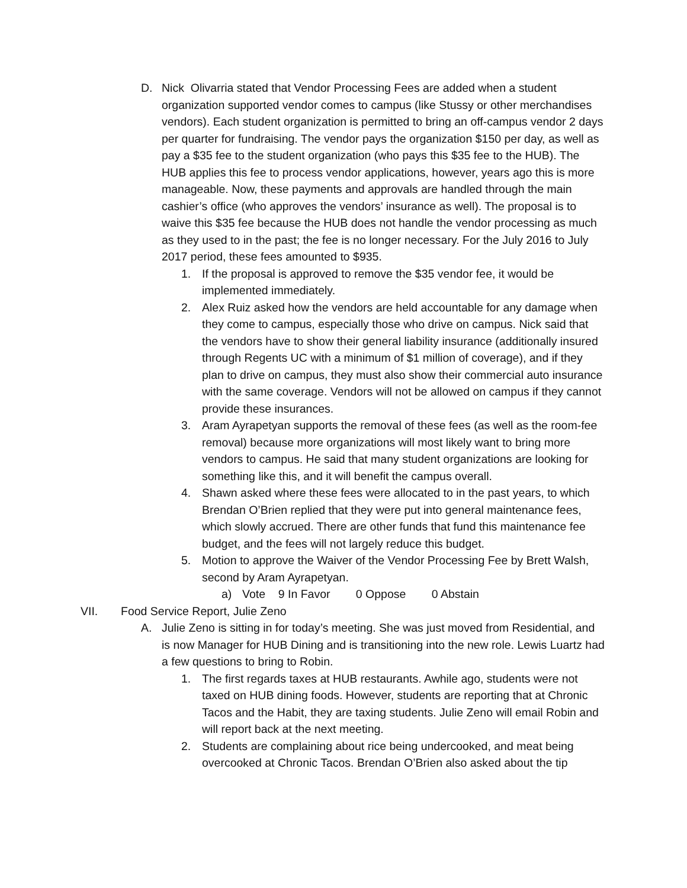D. Nick Olivarria stated that Vendor Processing Fees are added when a student organization supported vendor comes to campus (like Stussy or other merchandises vendors). Each student organization is permitted to bring an off-campus vendor 2 days per quarter for fundraising. The vendor pays the organization $150 per day, as well as pay a $35 fee to the student organization (who pays this $35 fee to the HUB). The HUB applies this fee to process vendor applications, however, years ago this is more manageable. Now, these payments and approvals are handled through the main cashier’s office (who approves the vendors’ insurance as well). The proposal is to waive this $35 fee because the HUB does not handle the vendor processing as much as they used to in the past; the fee is no longer necessary. For the July 2016 to July 2017 period, these fees amounted to $935.
1. If the proposal is approved to remove the $35 vendor fee, it would be implemented immediately.
2. Alex Ruiz asked how the vendors are held accountable for any damage when they come to campus, especially those who drive on campus. Nick said that the vendors have to show their general liability insurance (additionally insured through Regents UC with a minimum of $1 million of coverage), and if they plan to drive on campus, they must also show their commercial auto insurance with the same coverage. Vendors will not be allowed on campus if they cannot provide these insurances.
3. Aram Ayrapetyan supports the removal of these fees (as well as the room-fee removal) because more organizations will most likely want to bring more vendors to campus. He said that many student organizations are looking for something like this, and it will benefit the campus overall.
4. Shawn asked where these fees were allocated to in the past years, to which Brendan O’Brien replied that they were put into general maintenance fees, which slowly accrued. There are other funds that fund this maintenance fee budget, and the fees will not largely reduce this budget.
5. Motion to approve the Waiver of the Vendor Processing Fee by Brett Walsh, second by Aram Ayrapetyan.
a) Vote 9 In Favor 0 Oppose 0 Abstain
VII. Food Service Report, Julie Zeno
A. Julie Zeno is sitting in for today’s meeting. She was just moved from Residential, and is now Manager for HUB Dining and is transitioning into the new role. Lewis Luartz had a few questions to bring to Robin.
1. The first regards taxes at HUB restaurants. Awhile ago, students were not taxed on HUB dining foods. However, students are reporting that at Chronic Tacos and the Habit, they are taxing students. Julie Zeno will email Robin and will report back at the next meeting.
2. Students are complaining about rice being undercooked, and meat being overcooked at Chronic Tacos. Brendan O’Brien also asked about the tip